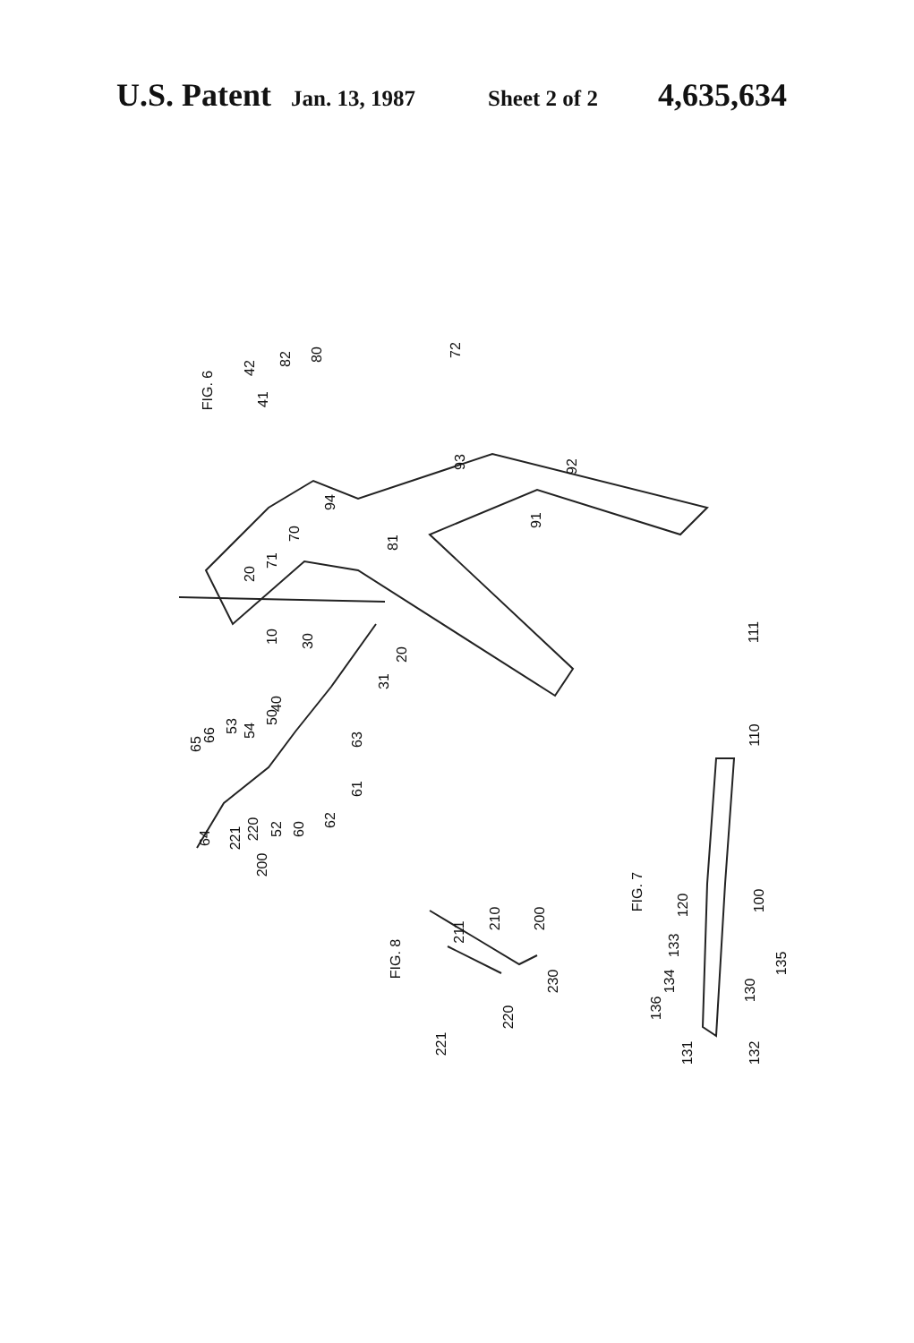U.S. Patent Jan. 13, 1987 Sheet 2 of 2 4,635,634
FIG. 6
FIG. 8
FIG. 7
42
82 80 72
41
93 92
94
91
70
81
71
20
10 30
20
31
40
50
54 53
66
65 63
61
62
60 52 220
221 64
200
210 200
211
230
220
221
111
110
120 100
133
134
135
136
130
131 132